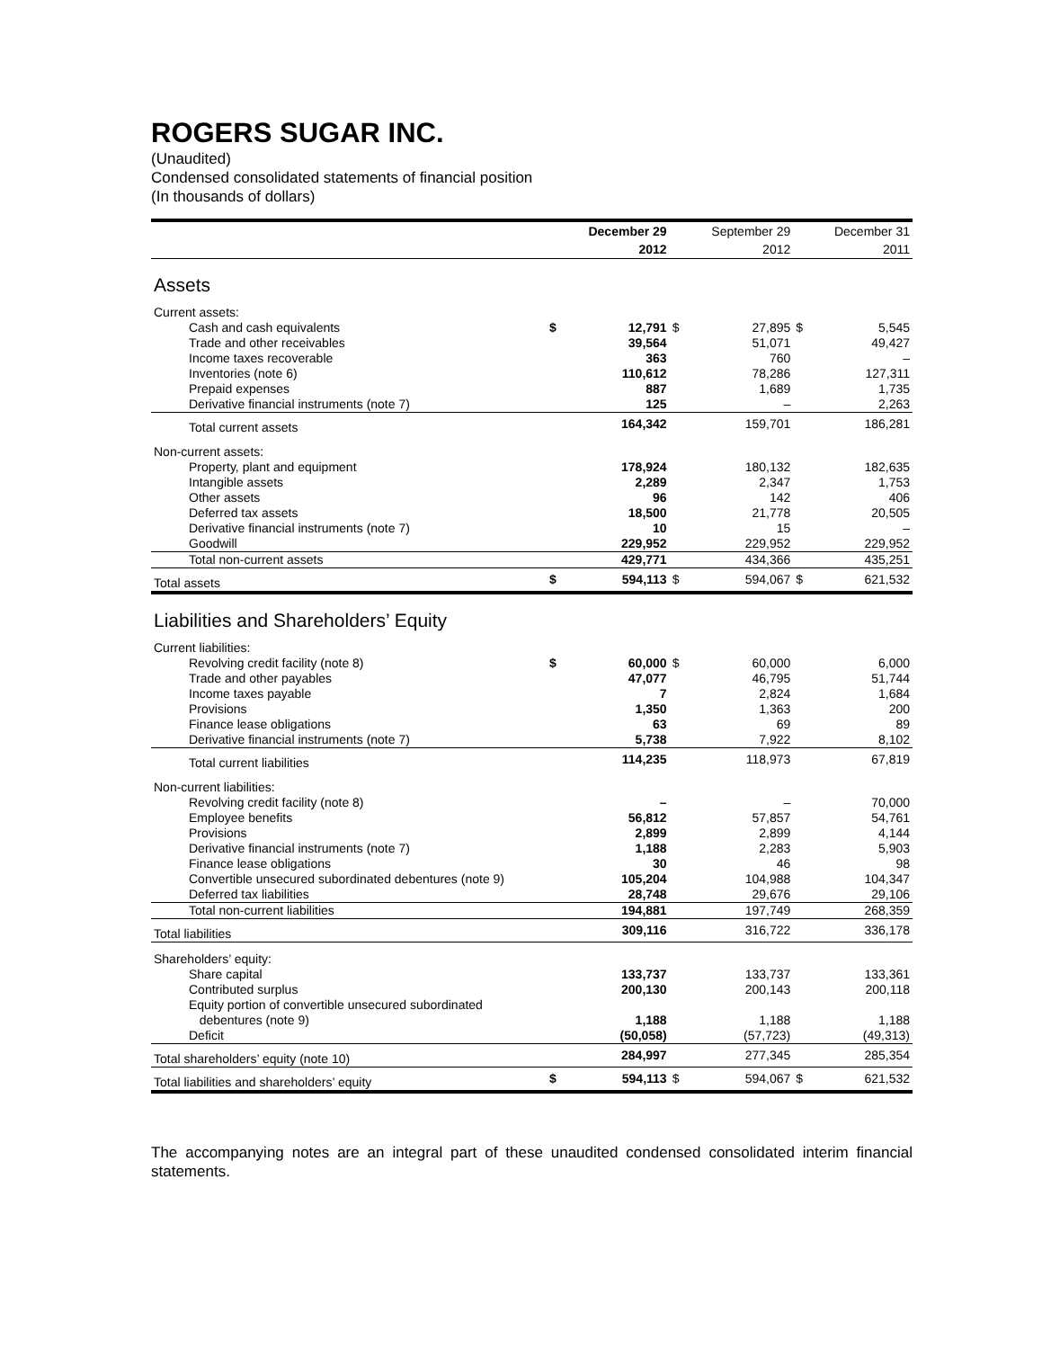ROGERS SUGAR INC.
(Unaudited)
Condensed consolidated statements of financial position
(In thousands of dollars)
| | | December 29 2012 | | September 29 2012 | | December 31 2011 |
| --- | --- | --- | --- | --- | --- | --- |
| Assets | | | | | | |
| Current assets: | | | | | | |
| Cash and cash equivalents | $ | 12,791 | $ | 27,895 | $ | 5,545 |
| Trade and other receivables | | 39,564 | | 51,071 | | 49,427 |
| Income taxes recoverable | | 363 | | 760 | | – |
| Inventories (note 6) | | 110,612 | | 78,286 | | 127,311 |
| Prepaid expenses | | 887 | | 1,689 | | 1,735 |
| Derivative financial instruments (note 7) | | 125 | | – | | 2,263 |
| Total current assets | | 164,342 | | 159,701 | | 186,281 |
| Non-current assets: | | | | | | |
| Property, plant and equipment | | 178,924 | | 180,132 | | 182,635 |
| Intangible assets | | 2,289 | | 2,347 | | 1,753 |
| Other assets | | 96 | | 142 | | 406 |
| Deferred tax assets | | 18,500 | | 21,778 | | 20,505 |
| Derivative financial instruments (note 7) | | 10 | | 15 | | – |
| Goodwill | | 229,952 | | 229,952 | | 229,952 |
| Total non-current assets | | 429,771 | | 434,366 | | 435,251 |
| Total assets | $ | 594,113 | $ | 594,067 | $ | 621,532 |
| Liabilities and Shareholders’ Equity | | | | | | |
| Current liabilities: | | | | | | |
| Revolving credit facility (note 8) | $ | 60,000 | $ | 60,000 | | 6,000 |
| Trade and other payables | | 47,077 | | 46,795 | | 51,744 |
| Income taxes payable | | 7 | | 2,824 | | 1,684 |
| Provisions | | 1,350 | | 1,363 | | 200 |
| Finance lease obligations | | 63 | | 69 | | 89 |
| Derivative financial instruments (note 7) | | 5,738 | | 7,922 | | 8,102 |
| Total current liabilities | | 114,235 | | 118,973 | | 67,819 |
| Non-current liabilities: | | | | | | |
| Revolving credit facility (note 8) | | – | | – | | 70,000 |
| Employee benefits | | 56,812 | | 57,857 | | 54,761 |
| Provisions | | 2,899 | | 2,899 | | 4,144 |
| Derivative financial instruments (note 7) | | 1,188 | | 2,283 | | 5,903 |
| Finance lease obligations | | 30 | | 46 | | 98 |
| Convertible unsecured subordinated debentures (note 9) | | 105,204 | | 104,988 | | 104,347 |
| Deferred tax liabilities | | 28,748 | | 29,676 | | 29,106 |
| Total non-current liabilities | | 194,881 | | 197,749 | | 268,359 |
| Total liabilities | | 309,116 | | 316,722 | | 336,178 |
| Shareholders’ equity: | | | | | | |
| Share capital | | 133,737 | | 133,737 | | 133,361 |
| Contributed surplus | | 200,130 | | 200,143 | | 200,118 |
| Equity portion of convertible unsecured subordinated debentures (note 9) | | 1,188 | | 1,188 | | 1,188 |
| Deficit | | (50,058) | | (57,723) | | (49,313) |
| Total shareholders’ equity (note 10) | | 284,997 | | 277,345 | | 285,354 |
| Total liabilities and shareholders’ equity | $ | 594,113 | $ | 594,067 | $ | 621,532 |
The accompanying notes are an integral part of these unaudited condensed consolidated interim financial statements.